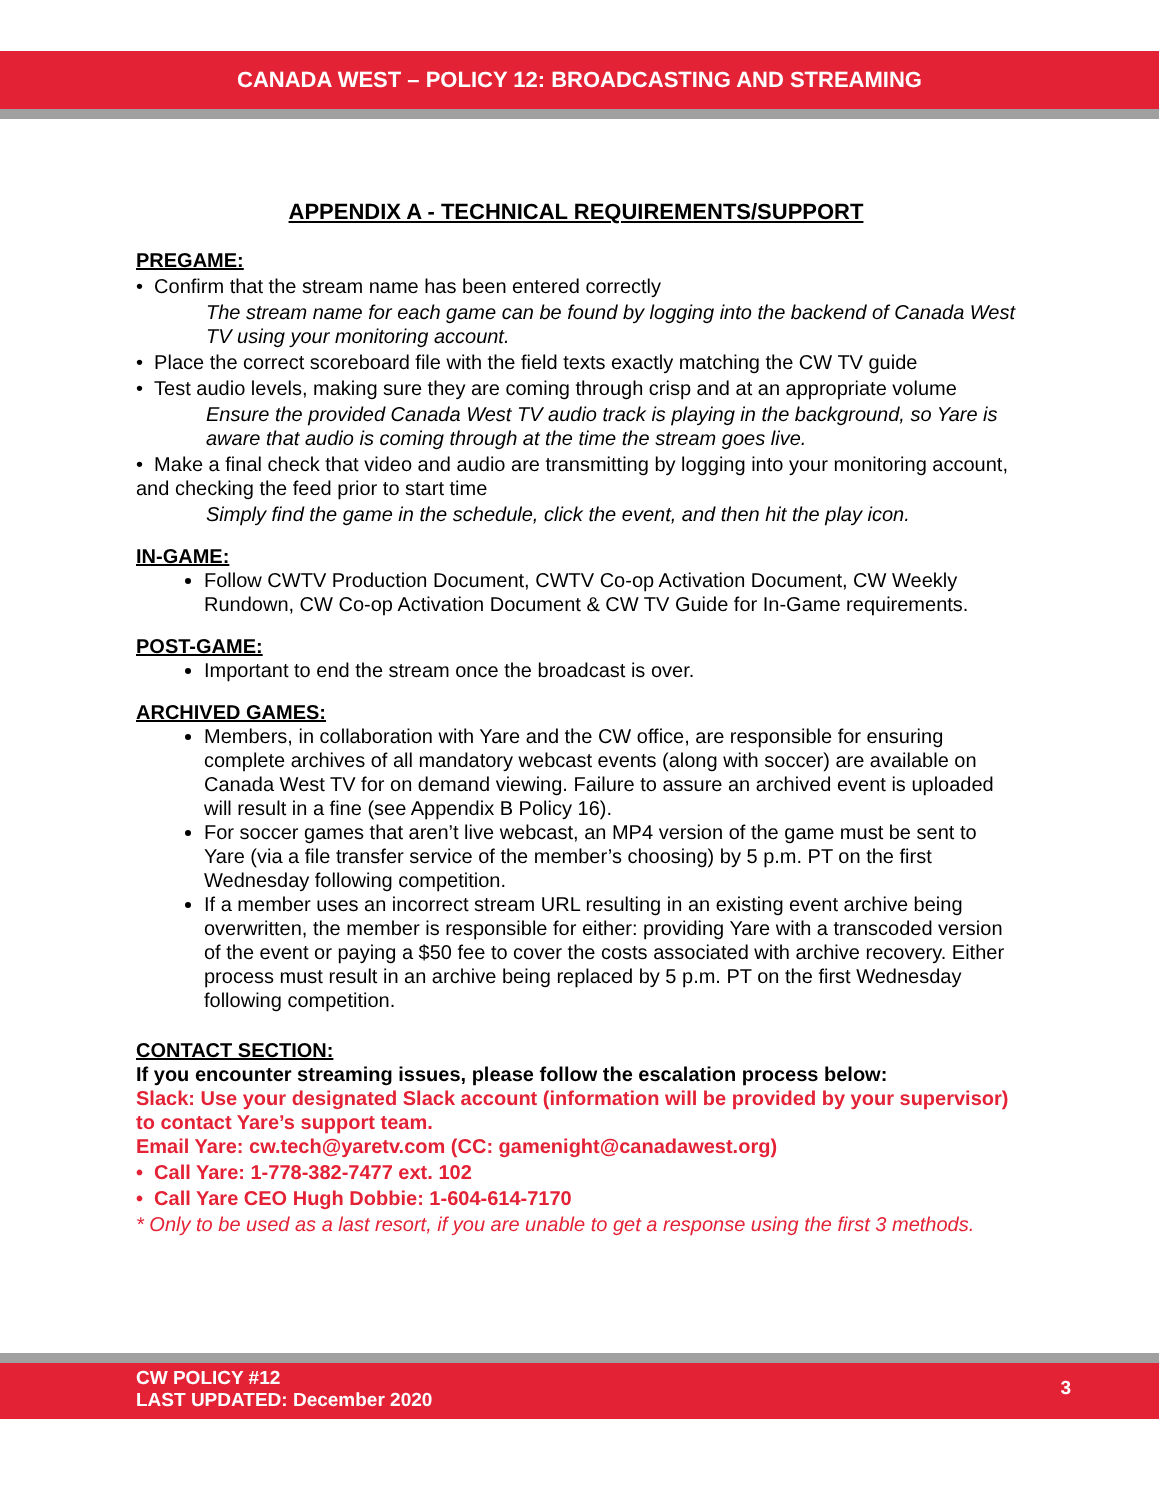CANADA WEST – POLICY 12: BROADCASTING AND STREAMING
APPENDIX A - TECHNICAL REQUIREMENTS/SUPPORT
PREGAME:
• Confirm that the stream name has been entered correctly
The stream name for each game can be found by logging into the backend of Canada West TV using your monitoring account.
• Place the correct scoreboard file with the field texts exactly matching the CW TV guide
• Test audio levels, making sure they are coming through crisp and at an appropriate volume
Ensure the provided Canada West TV audio track is playing in the background, so Yare is aware that audio is coming through at the time the stream goes live.
• Make a final check that video and audio are transmitting by logging into your monitoring account, and checking the feed prior to start time
Simply find the game in the schedule, click the event, and then hit the play icon.
IN-GAME:
Follow CWTV Production Document, CWTV Co-op Activation Document, CW Weekly Rundown, CW Co-op Activation Document & CW TV Guide for In-Game requirements.
POST-GAME:
Important to end the stream once the broadcast is over.
ARCHIVED GAMES:
Members, in collaboration with Yare and the CW office, are responsible for ensuring complete archives of all mandatory webcast events (along with soccer) are available on Canada West TV for on demand viewing. Failure to assure an archived event is uploaded will result in a fine (see Appendix B Policy 16).
For soccer games that aren’t live webcast, an MP4 version of the game must be sent to Yare (via a file transfer service of the member’s choosing) by 5 p.m. PT on the first Wednesday following competition.
If a member uses an incorrect stream URL resulting in an existing event archive being overwritten, the member is responsible for either: providing Yare with a transcoded version of the event or paying a $50 fee to cover the costs associated with archive recovery. Either process must result in an archive being replaced by 5 p.m. PT on the first Wednesday following competition.
CONTACT SECTION:
If you encounter streaming issues, please follow the escalation process below:
Slack: Use your designated Slack account (information will be provided by your supervisor) to contact Yare’s support team.
Email Yare: cw.tech@yaretv.com (CC: gamenight@canadawest.org)
• Call Yare: 1-778-382-7477 ext. 102
• Call Yare CEO Hugh Dobbie: 1-604-614-7170
* Only to be used as a last resort, if you are unable to get a response using the first 3 methods.
CW POLICY #12
LAST UPDATED: December 2020
3